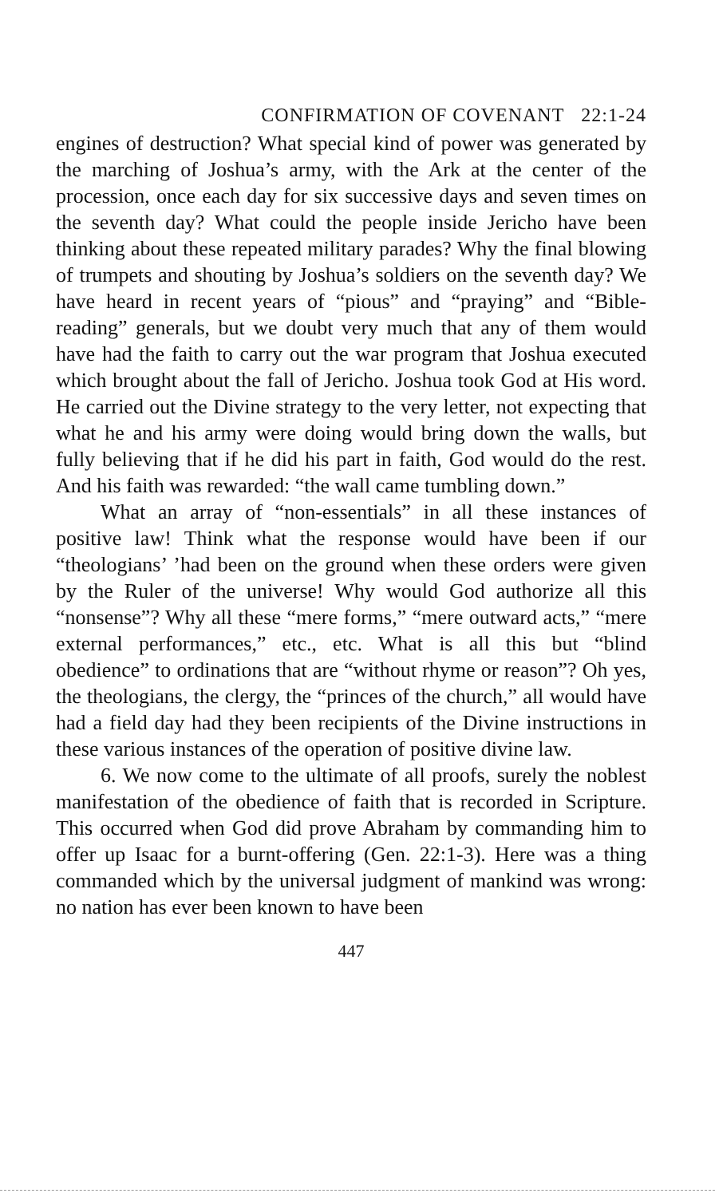CONFIRMATION OF COVENANT 22:1-24
engines of destruction? What special kind of power was generated by the marching of Joshua’s army, with the Ark at the center of the procession, once each day for six successive days and seven times on the seventh day? What could the people inside Jericho have been thinking about these repeated military parades? Why the final blowing of trumpets and shouting by Joshua’s soldiers on the seventh day? We have heard in recent years of “pious” and “praying” and “Bible-reading” generals, but we doubt very much that any of them would have had the faith to carry out the war program that Joshua executed which brought about the fall of Jericho. Joshua took God at His word. He carried out the Divine strategy to the very letter, not expecting that what he and his army were doing would bring down the walls, but fully believing that if he did his part in faith, God would do the rest. And his faith was rewarded: “the wall came tumbling down.”
What an array of “non-essentials” in all these instances of positive law! Think what the response would have been if our “theologians’ ’had been on the ground when these orders were given by the Ruler of the universe! Why would God authorize all this “nonsense”? Why all these “mere forms,” “mere outward acts,” “mere external performances,” etc., etc. What is all this but “blind obedience” to ordinations that are “without rhyme or reason”? Oh yes, the theologians, the clergy, the “princes of the church,” all would have had a field day had they been recipients of the Divine instructions in these various instances of the operation of positive divine law.
6. We now come to the ultimate of all proofs, surely the noblest manifestation of the obedience of faith that is recorded in Scripture. This occurred when God did prove Abraham by commanding him to offer up Isaac for a burnt-offering (Gen. 22:1-3). Here was a thing commanded which by the universal judgment of mankind was wrong: no nation has ever been known to have been
447